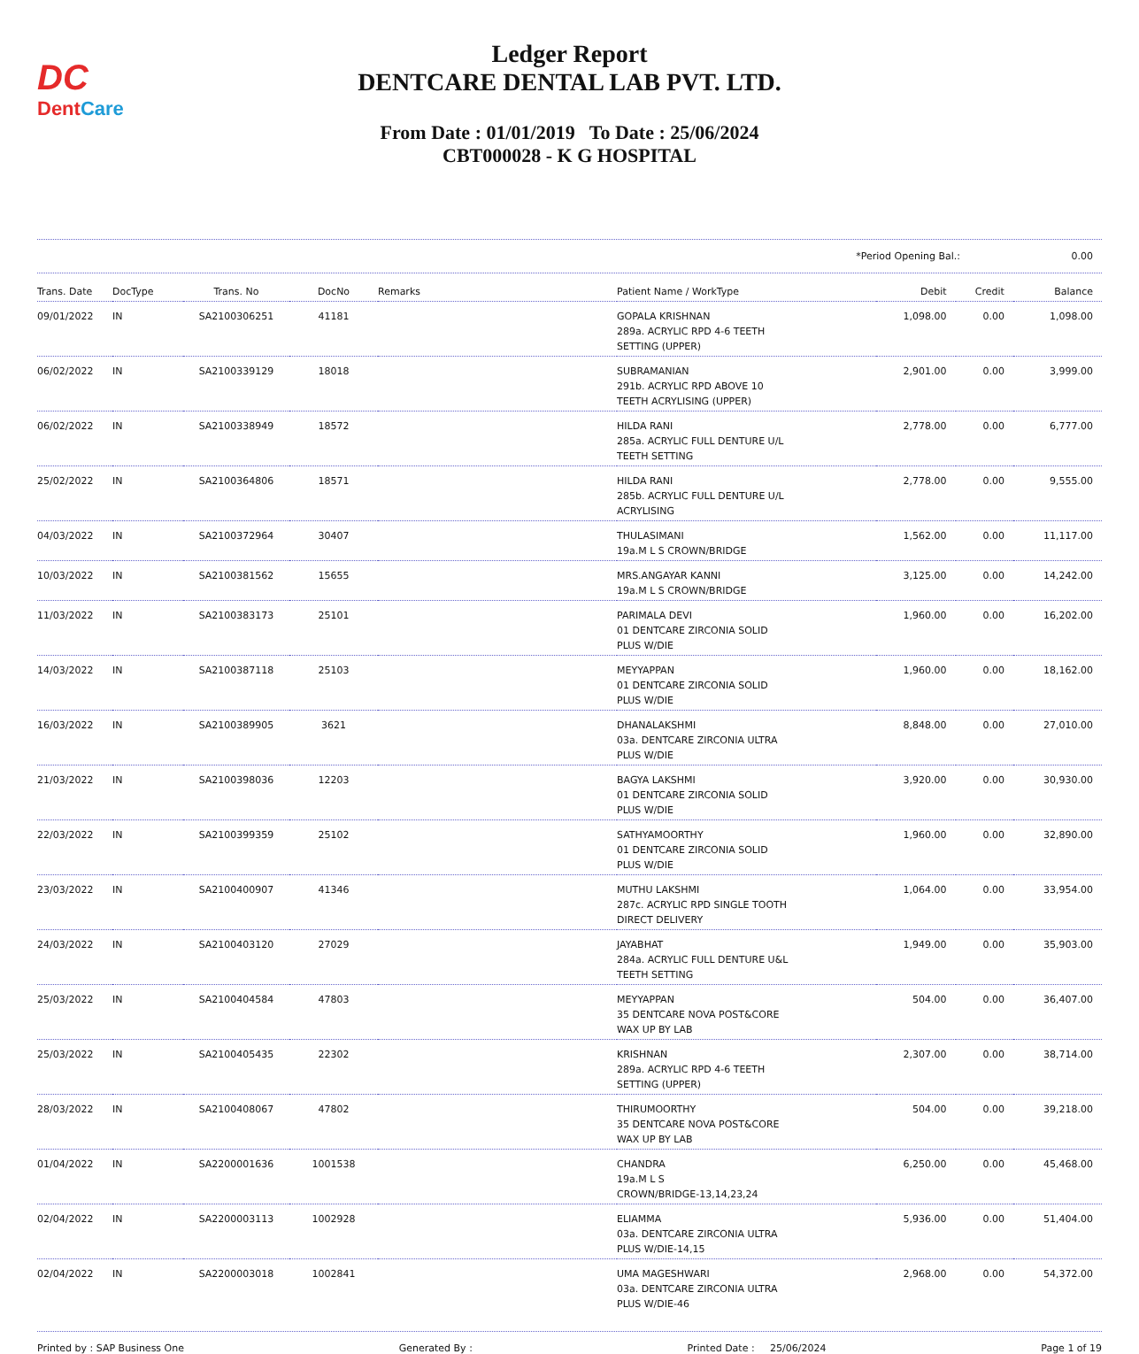DC
DentCare
Ledger Report
DENTCARE DENTAL LAB PVT. LTD.
From Date : 01/01/2019 To Date : 25/06/2024
CBT000028 - K G HOSPITAL
*Period Opening Bal.: 0.00
| Trans. Date | DocType | Trans. No | DocNo | Remarks | Patient Name / WorkType | Debit | Credit | Balance |
| --- | --- | --- | --- | --- | --- | --- | --- | --- |
| 09/01/2022 | IN | SA2100306251 | 41181 | | GOPALA KRISHNAN 289a. ACRYLIC RPD 4-6 TEETH SETTING (UPPER) | 1,098.00 | 0.00 | 1,098.00 |
| 06/02/2022 | IN | SA2100339129 | 18018 | | SUBRAMANIAN 291b. ACRYLIC RPD ABOVE 10 TEETH ACRYLISING (UPPER) | 2,901.00 | 0.00 | 3,999.00 |
| 06/02/2022 | IN | SA2100338949 | 18572 | | HILDA RANI 285a. ACRYLIC FULL DENTURE U/L TEETH SETTING | 2,778.00 | 0.00 | 6,777.00 |
| 25/02/2022 | IN | SA2100364806 | 18571 | | HILDA RANI 285b. ACRYLIC FULL DENTURE U/L ACRYLISING | 2,778.00 | 0.00 | 9,555.00 |
| 04/03/2022 | IN | SA2100372964 | 30407 | | THULASIMANI 19a.M L S CROWN/BRIDGE | 1,562.00 | 0.00 | 11,117.00 |
| 10/03/2022 | IN | SA2100381562 | 15655 | | MRS.ANGAYAR KANNI 19a.M L S CROWN/BRIDGE | 3,125.00 | 0.00 | 14,242.00 |
| 11/03/2022 | IN | SA2100383173 | 25101 | | PARIMALA DEVI 01 DENTCARE ZIRCONIA SOLID PLUS W/DIE | 1,960.00 | 0.00 | 16,202.00 |
| 14/03/2022 | IN | SA2100387118 | 25103 | | MEYYAPPAN 01 DENTCARE ZIRCONIA SOLID PLUS W/DIE | 1,960.00 | 0.00 | 18,162.00 |
| 16/03/2022 | IN | SA2100389905 | 3621 | | DHANALAKSHMI 03a. DENTCARE ZIRCONIA ULTRA PLUS W/DIE | 8,848.00 | 0.00 | 27,010.00 |
| 21/03/2022 | IN | SA2100398036 | 12203 | | BAGYA LAKSHMI 01 DENTCARE ZIRCONIA SOLID PLUS W/DIE | 3,920.00 | 0.00 | 30,930.00 |
| 22/03/2022 | IN | SA2100399359 | 25102 | | SATHYAMOORTHY 01 DENTCARE ZIRCONIA SOLID PLUS W/DIE | 1,960.00 | 0.00 | 32,890.00 |
| 23/03/2022 | IN | SA2100400907 | 41346 | | MUTHU LAKSHMI 287c. ACRYLIC RPD SINGLE TOOTH DIRECT DELIVERY | 1,064.00 | 0.00 | 33,954.00 |
| 24/03/2022 | IN | SA2100403120 | 27029 | | JAYABHAT 284a. ACRYLIC FULL DENTURE U&L TEETH SETTING | 1,949.00 | 0.00 | 35,903.00 |
| 25/03/2022 | IN | SA2100404584 | 47803 | | MEYYAPPAN 35 DENTCARE NOVA POST&CORE WAX UP BY LAB | 504.00 | 0.00 | 36,407.00 |
| 25/03/2022 | IN | SA2100405435 | 22302 | | KRISHNAN 289a. ACRYLIC RPD 4-6 TEETH SETTING (UPPER) | 2,307.00 | 0.00 | 38,714.00 |
| 28/03/2022 | IN | SA2100408067 | 47802 | | THIRUMOORTHY 35 DENTCARE NOVA POST&CORE WAX UP BY LAB | 504.00 | 0.00 | 39,218.00 |
| 01/04/2022 | IN | SA2200001636 | 1001538 | | CHANDRA 19a.M L S CROWN/BRIDGE-13,14,23,24 | 6,250.00 | 0.00 | 45,468.00 |
| 02/04/2022 | IN | SA2200003113 | 1002928 | | ELIAMMA 03a. DENTCARE ZIRCONIA ULTRA PLUS W/DIE-14,15 | 5,936.00 | 0.00 | 51,404.00 |
| 02/04/2022 | IN | SA2200003018 | 1002841 | | UMA MAGESHWARI 03a. DENTCARE ZIRCONIA ULTRA PLUS W/DIE-46 | 2,968.00 | 0.00 | 54,372.00 |
Printed by : SAP Business One Generated By : Printed Date : 25/06/2024 Page 1 of 19